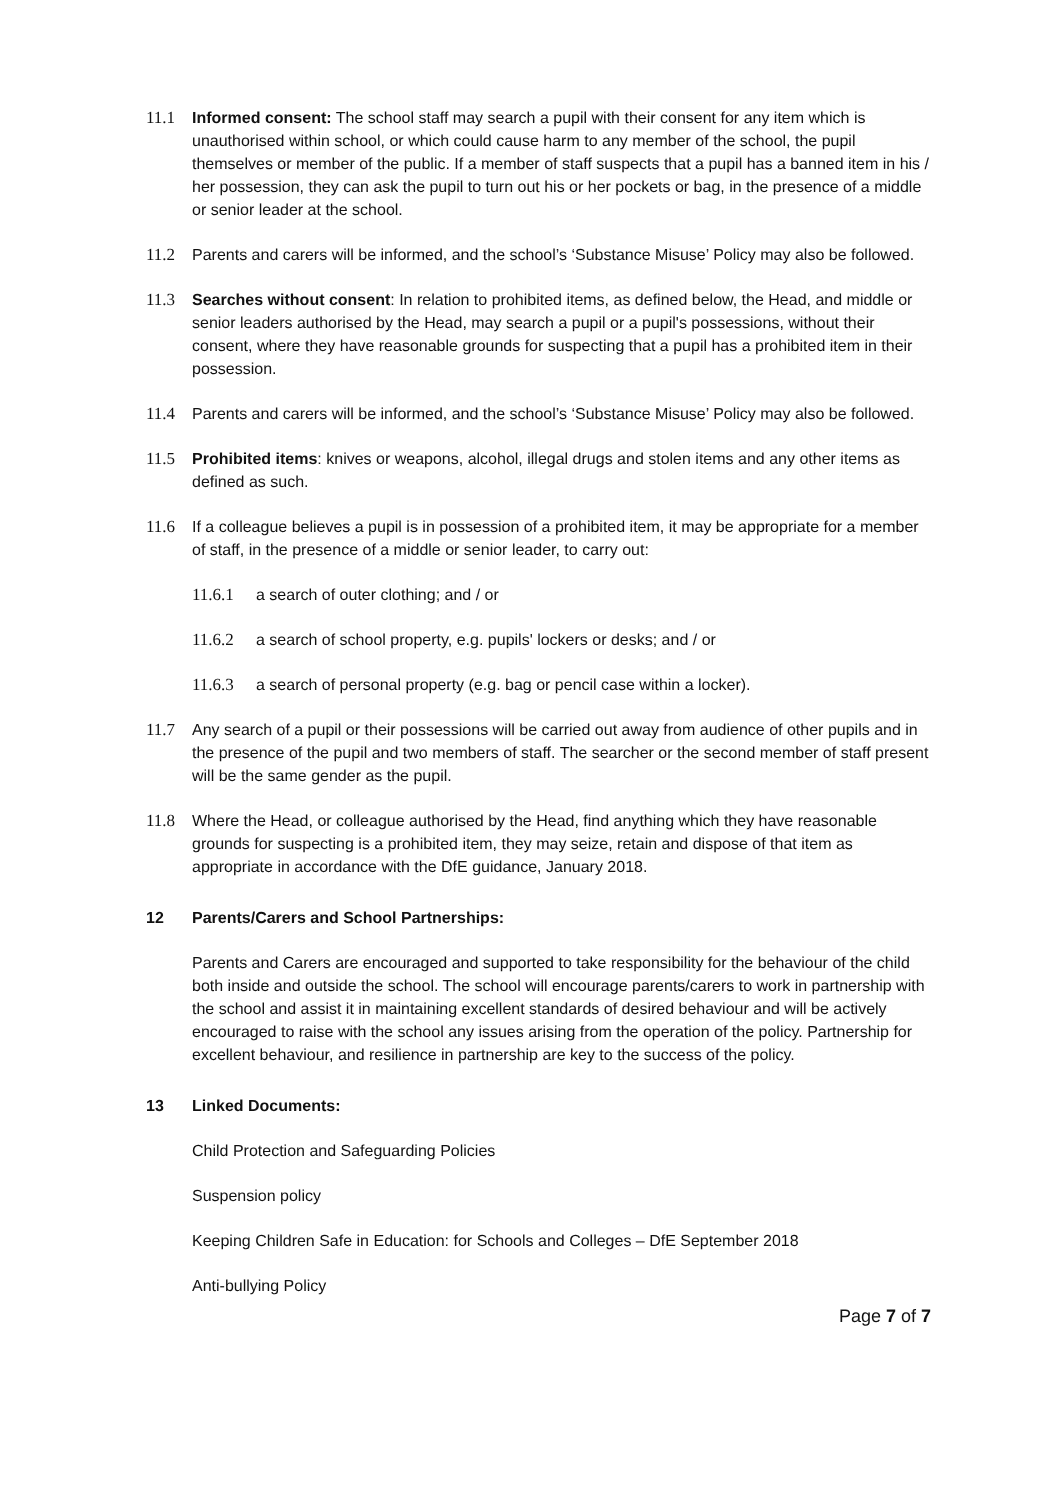11.1 Informed consent: The school staff may search a pupil with their consent for any item which is unauthorised within school, or which could cause harm to any member of the school, the pupil themselves or member of the public. If a member of staff suspects that a pupil has a banned item in his / her possession, they can ask the pupil to turn out his or her pockets or bag, in the presence of a middle or senior leader at the school.
11.2 Parents and carers will be informed, and the school’s ‘Substance Misuse’ Policy may also be followed.
11.3 Searches without consent: In relation to prohibited items, as defined below, the Head, and middle or senior leaders authorised by the Head, may search a pupil or a pupil's possessions, without their consent, where they have reasonable grounds for suspecting that a pupil has a prohibited item in their possession.
11.4 Parents and carers will be informed, and the school’s ‘Substance Misuse’ Policy may also be followed.
11.5 Prohibited items: knives or weapons, alcohol, illegal drugs and stolen items and any other items as defined as such.
11.6 If a colleague believes a pupil is in possession of a prohibited item, it may be appropriate for a member of staff, in the presence of a middle or senior leader, to carry out:
11.6.1 a search of outer clothing; and / or
11.6.2 a search of school property, e.g. pupils' lockers or desks; and / or
11.6.3 a search of personal property (e.g. bag or pencil case within a locker).
11.7 Any search of a pupil or their possessions will be carried out away from audience of other pupils and in the presence of the pupil and two members of staff. The searcher or the second member of staff present will be the same gender as the pupil.
11.8 Where the Head, or colleague authorised by the Head, find anything which they have reasonable grounds for suspecting is a prohibited item, they may seize, retain and dispose of that item as appropriate in accordance with the DfE guidance, January 2018.
12 Parents/Carers and School Partnerships:
Parents and Carers are encouraged and supported to take responsibility for the behaviour of the child both inside and outside the school. The school will encourage parents/carers to work in partnership with the school and assist it in maintaining excellent standards of desired behaviour and will be actively encouraged to raise with the school any issues arising from the operation of the policy. Partnership for excellent behaviour, and resilience in partnership are key to the success of the policy.
13 Linked Documents:
Child Protection and Safeguarding Policies
Suspension policy
Keeping Children Safe in Education: for Schools and Colleges – DfE September 2018
Anti-bullying Policy
Page 7 of 7